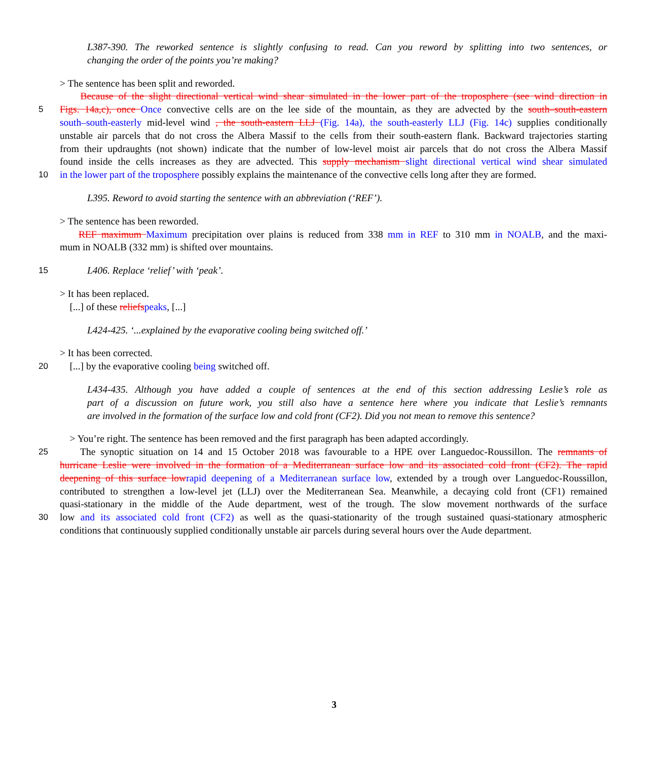L387-390. The reworked sentence is slightly confusing to read. Can you reword by splitting into two sentences, or
changing the order of the points you’re making?
> The sentence has been split and reworded.
Because of the slight directional vertical wind shear simulated in the lower part of the troposphere (see wind direction in
5 Figs. 14a,c), once Once convective cells are on the lee side of the mountain, as they are advected by the south–south-eastern
south–south-easterly mid-level wind , the south-eastern LLJ (Fig. 14a), the south-easterly LLJ (Fig. 14c) supplies conditionally
unstable air parcels that do not cross the Albera Massif to the cells from their south-eastern flank. Backward trajectories starting
from their updraughts (not shown) indicate that the number of low-level moist air parcels that do not cross the Albera Massif
found inside the cells increases as they are advected. This supply mechanism slight directional vertical wind shear simulated
10 in the lower part of the troposphere possibly explains the maintenance of the convective cells long after they are formed.
L395. Reword to avoid starting the sentence with an abbreviation (‘REF’).
> The sentence has been reworded.
REF maximum Maximum precipitation over plains is reduced from 338 mm in REF to 310 mm in NOALB, and the maxi-
mum in NOALB (332 mm) is shifted over mountains.
15 L406. Replace ‘relief’ with ‘peak’.
> It has been replaced.
[...] of these reliefs peaks, [...]
L424-425. ‘...explained by the evaporative cooling being switched off.’
> It has been corrected.
20 [...] by the evaporative cooling being switched off.
L434-435. Although you have added a couple of sentences at the end of this section addressing Leslie’s role as
part of a discussion on future work, you still also have a sentence here where you indicate that Leslie’s remnants
are involved in the formation of the surface low and cold front (CF2). Did you not mean to remove this sentence?
> You’re right. The sentence has been removed and the first paragraph has been adapted accordingly.
25 The synoptic situation on 14 and 15 October 2018 was favourable to a HPE over Languedoc-Roussillon. The remnants of
hurricane Leslie were involved in the formation of a Mediterranean surface low and its associated cold front (CF2). The rapid
deepening of this surface low rapid deepening of a Mediterranean surface low, extended by a trough over Languedoc-Roussillon,
contributed to strengthen a low-level jet (LLJ) over the Mediterranean Sea. Meanwhile, a decaying cold front (CF1) remained
quasi-stationary in the middle of the Aude department, west of the trough. The slow movement northwards of the surface
30 low and its associated cold front (CF2) as well as the quasi-stationarity of the trough sustained quasi-stationary atmospheric
conditions that continuously supplied conditionally unstable air parcels during several hours over the Aude department.
3